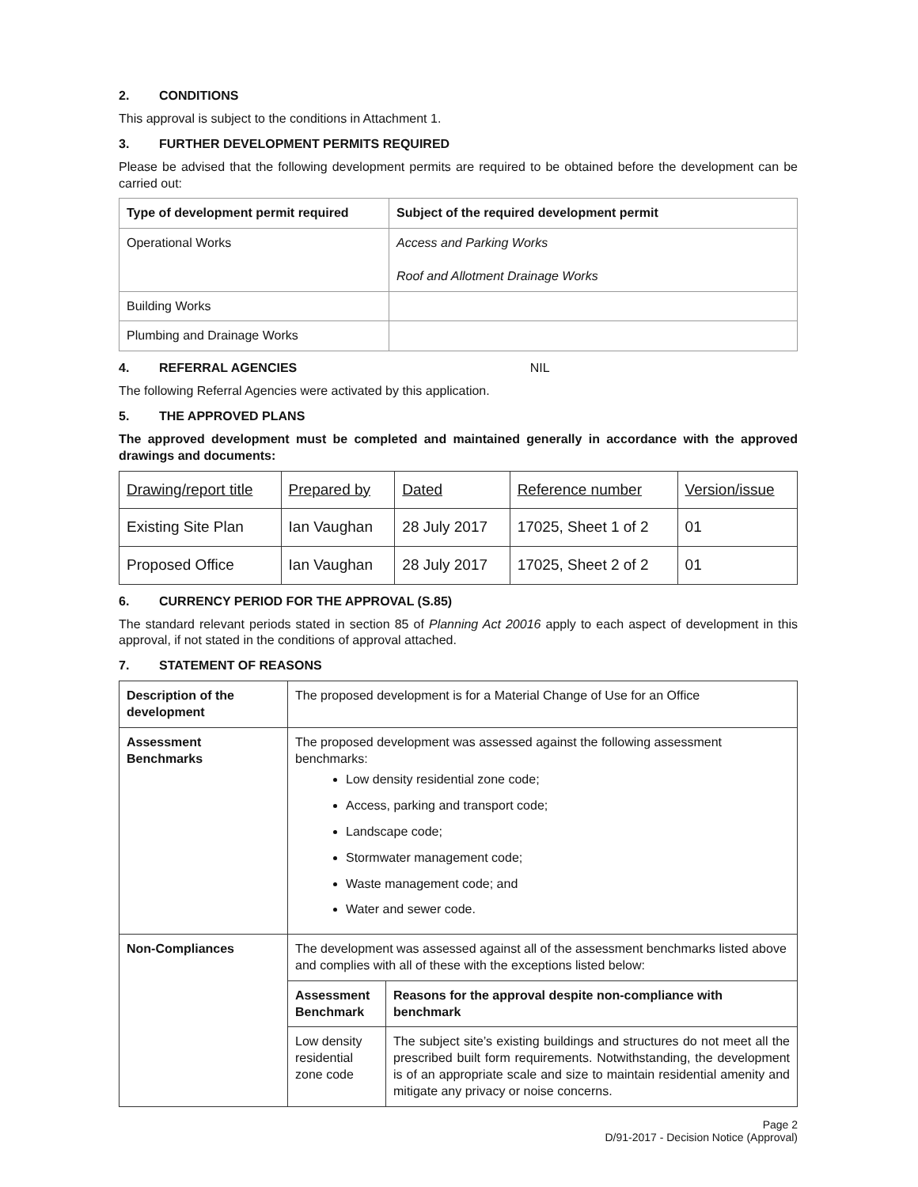2. CONDITIONS
This approval is subject to the conditions in Attachment 1.
3. FURTHER DEVELOPMENT PERMITS REQUIRED
Please be advised that the following development permits are required to be obtained before the development can be carried out:
| Type of development permit required | Subject of the required development permit |
| --- | --- |
| Operational Works | Access and Parking Works Roof and Allotment Drainage Works |
| Building Works | |
| Plumbing and Drainage Works | |
4. REFERRAL AGENCIES NIL
The following Referral Agencies were activated by this application.
5. THE APPROVED PLANS
The approved development must be completed and maintained generally in accordance with the approved drawings and documents:
| Drawing/report title | Prepared by | Dated | Reference number | Version/issue |
| --- | --- | --- | --- | --- |
| Existing Site Plan | Ian Vaughan | 28 July 2017 | 17025, Sheet 1 of 2 | 01 |
| Proposed Office | Ian Vaughan | 28 July 2017 | 17025, Sheet 2 of 2 | 01 |
6. CURRENCY PERIOD FOR THE APPROVAL (S.85)
The standard relevant periods stated in section 85 of Planning Act 20016 apply to each aspect of development in this approval, if not stated in the conditions of approval attached.
7. STATEMENT OF REASONS
| Description of the development | The proposed development is for a Material Change of Use for an Office | |
| Assessment Benchmarks | The proposed development was assessed against the following assessment benchmarks: Low density residential zone code; Access, parking and transport code; Landscape code; Stormwater management code; Waste management code; and Water and sewer code. | |
| Non-Compliances | The development was assessed against all of the assessment benchmarks listed above and complies with all of these with the exceptions listed below: | |
| | Assessment Benchmark | Reasons for the approval despite non-compliance with benchmark |
| | Low density residential zone code | The subject site’s existing buildings and structures do not meet all the prescribed built form requirements. Notwithstanding, the development is of an appropriate scale and size to maintain residential amenity and mitigate any privacy or noise concerns. |
Page 2
D/91-2017 - Decision Notice (Approval)